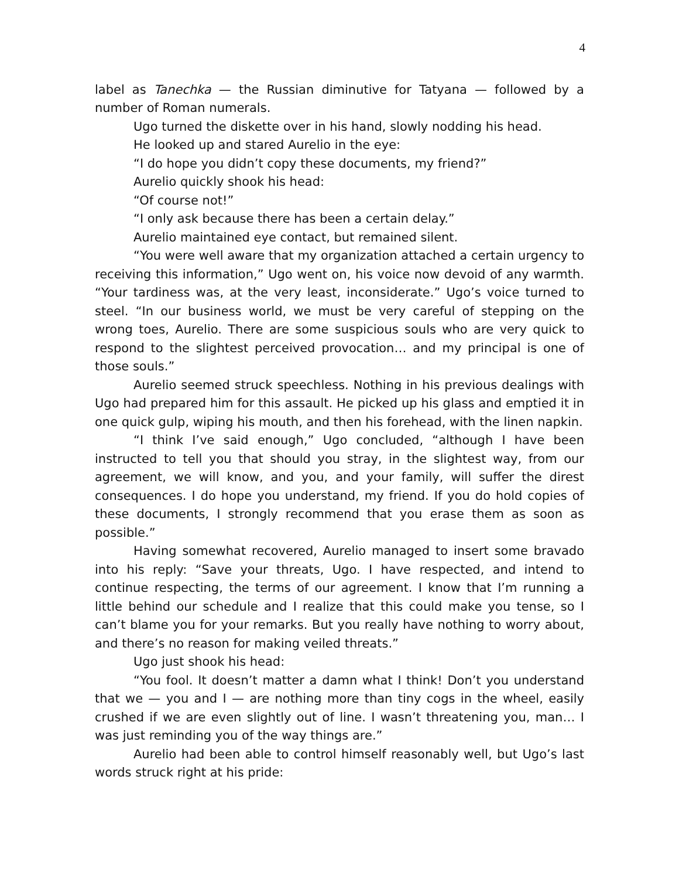4
label as Tanechka — the Russian diminutive for Tatyana — followed by a number of Roman numerals.
Ugo turned the diskette over in his hand, slowly nodding his head.
He looked up and stared Aurelio in the eye:
“I do hope you didn’t copy these documents, my friend?”
Aurelio quickly shook his head:
“Of course not!”
“I only ask because there has been a certain delay.”
Aurelio maintained eye contact, but remained silent.
“You were well aware that my organization attached a certain urgency to receiving this information,” Ugo went on, his voice now devoid of any warmth. “Your tardiness was, at the very least, inconsiderate.” Ugo’s voice turned to steel. “In our business world, we must be very careful of stepping on the wrong toes, Aurelio. There are some suspicious souls who are very quick to respond to the slightest perceived provocation… and my principal is one of those souls.”
Aurelio seemed struck speechless. Nothing in his previous dealings with Ugo had prepared him for this assault. He picked up his glass and emptied it in one quick gulp, wiping his mouth, and then his forehead, with the linen napkin.
“I think I’ve said enough,” Ugo concluded, “although I have been instructed to tell you that should you stray, in the slightest way, from our agreement, we will know, and you, and your family, will suffer the direst consequences. I do hope you understand, my friend. If you do hold copies of these documents, I strongly recommend that you erase them as soon as possible.”
Having somewhat recovered, Aurelio managed to insert some bravado into his reply: “Save your threats, Ugo. I have respected, and intend to continue respecting, the terms of our agreement. I know that I’m running a little behind our schedule and I realize that this could make you tense, so I can’t blame you for your remarks. But you really have nothing to worry about, and there’s no reason for making veiled threats.”
Ugo just shook his head:
“You fool. It doesn’t matter a damn what I think! Don’t you understand that we — you and I — are nothing more than tiny cogs in the wheel, easily crushed if we are even slightly out of line. I wasn’t threatening you, man… I was just reminding you of the way things are.”
Aurelio had been able to control himself reasonably well, but Ugo’s last words struck right at his pride: